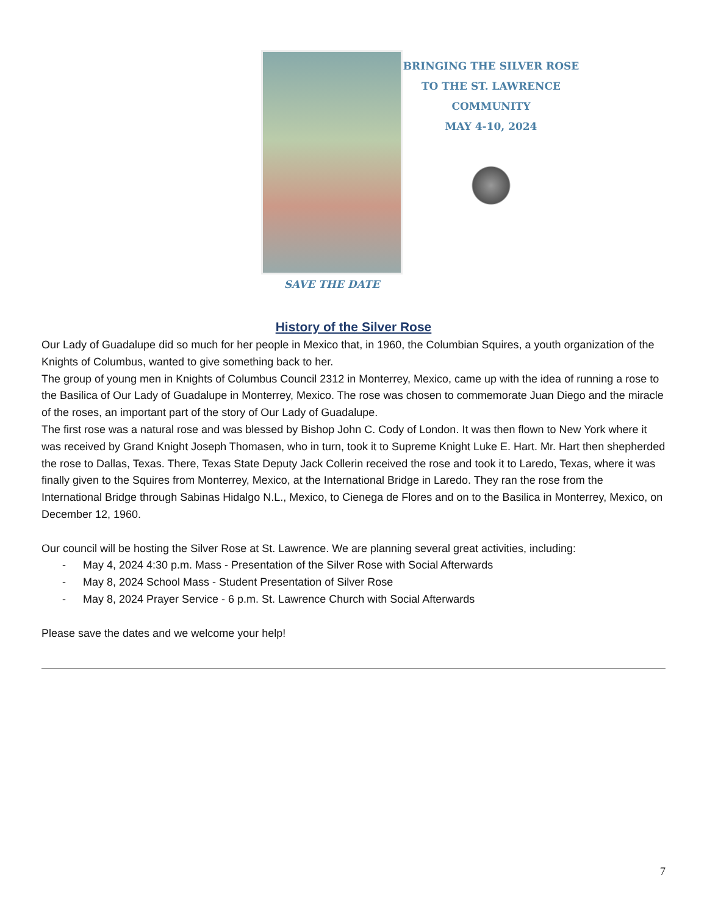SAVE THE DATE
BRINGING THE SILVER ROSE
TO THE ST. LAWRENCE
COMMUNITY
MAY 4-10, 2024
History of the Silver Rose
Our Lady of Guadalupe did so much for her people in Mexico that, in 1960, the Columbian Squires, a youth organization of the Knights of Columbus, wanted to give something back to her.
The group of young men in Knights of Columbus Council 2312 in Monterrey, Mexico, came up with the idea of running a rose to the Basilica of Our Lady of Guadalupe in Monterrey, Mexico. The rose was chosen to commemorate Juan Diego and the miracle of the roses, an important part of the story of Our Lady of Guadalupe.
The first rose was a natural rose and was blessed by Bishop John C. Cody of London. It was then flown to New York where it was received by Grand Knight Joseph Thomasen, who in turn, took it to Supreme Knight Luke E. Hart. Mr. Hart then shepherded the rose to Dallas, Texas. There, Texas State Deputy Jack Collerin received the rose and took it to Laredo, Texas, where it was finally given to the Squires from Monterrey, Mexico, at the International Bridge in Laredo. They ran the rose from the International Bridge through Sabinas Hidalgo N.L., Mexico, to Cienega de Flores and on to the Basilica in Monterrey, Mexico, on December 12, 1960.
Our council will be hosting the Silver Rose at St. Lawrence. We are planning several great activities, including:
- May 4, 2024 4:30 p.m. Mass - Presentation of the Silver Rose with Social Afterwards
- May 8, 2024 School Mass - Student Presentation of Silver Rose
- May 8, 2024 Prayer Service - 6 p.m. St. Lawrence Church with Social Afterwards
Please save the dates and we welcome your help!
7